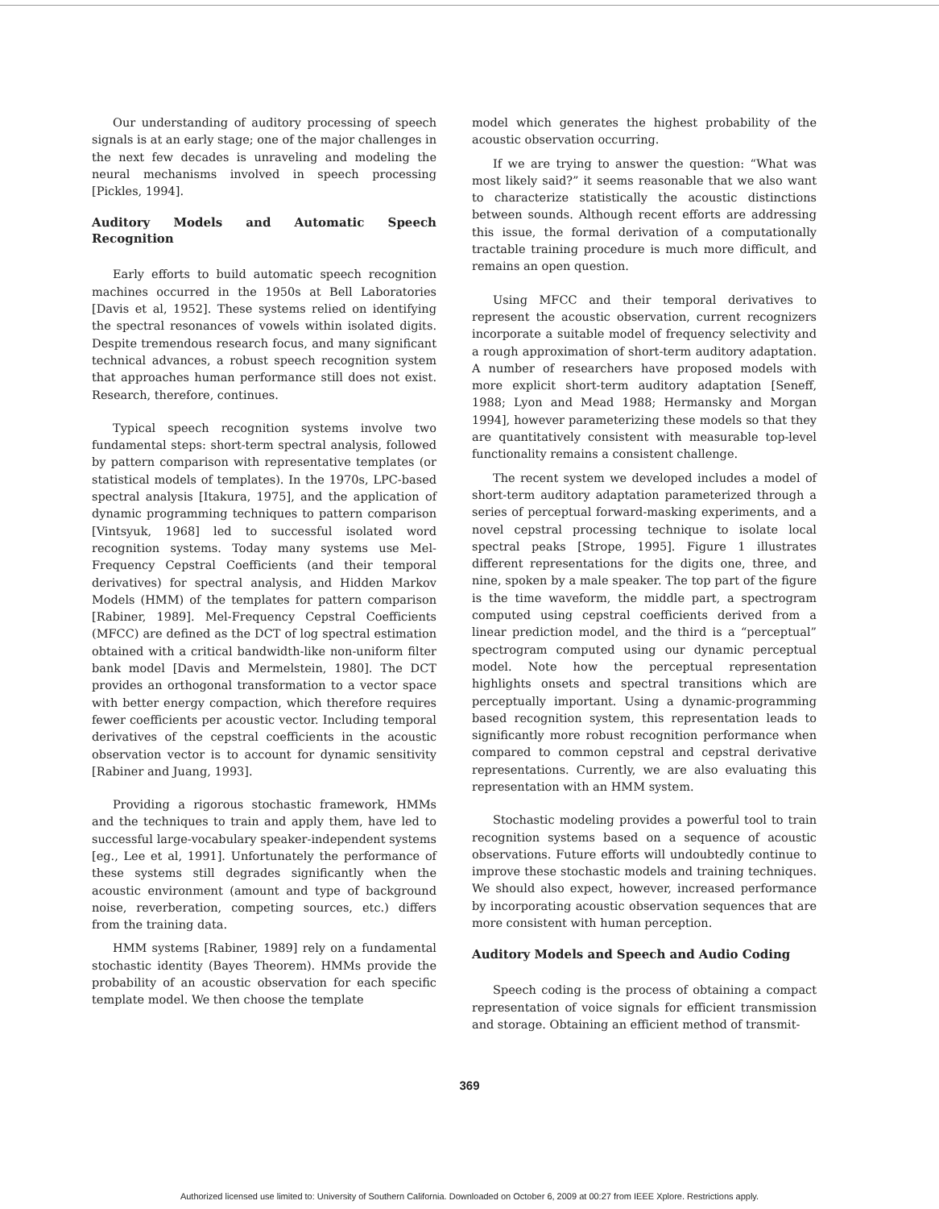Our understanding of auditory processing of speech signals is at an early stage; one of the major challenges in the next few decades is unraveling and modeling the neural mechanisms involved in speech processing [Pickles, 1994].
Auditory Models and Automatic Speech Recognition
Early efforts to build automatic speech recognition machines occurred in the 1950s at Bell Laboratories [Davis et al, 1952]. These systems relied on identifying the spectral resonances of vowels within isolated digits. Despite tremendous research focus, and many significant technical advances, a robust speech recognition system that approaches human performance still does not exist. Research, therefore, continues.
Typical speech recognition systems involve two fundamental steps: short-term spectral analysis, followed by pattern comparison with representative templates (or statistical models of templates). In the 1970s, LPC-based spectral analysis [Itakura, 1975], and the application of dynamic programming techniques to pattern comparison [Vintsyuk, 1968] led to successful isolated word recognition systems. Today many systems use Mel-Frequency Cepstral Coefficients (and their temporal derivatives) for spectral analysis, and Hidden Markov Models (HMM) of the templates for pattern comparison [Rabiner, 1989]. Mel-Frequency Cepstral Coefficients (MFCC) are defined as the DCT of log spectral estimation obtained with a critical bandwidth-like non-uniform filter bank model [Davis and Mermelstein, 1980]. The DCT provides an orthogonal transformation to a vector space with better energy compaction, which therefore requires fewer coefficients per acoustic vector. Including temporal derivatives of the cepstral coefficients in the acoustic observation vector is to account for dynamic sensitivity [Rabiner and Juang, 1993].
Providing a rigorous stochastic framework, HMMs and the techniques to train and apply them, have led to successful large-vocabulary speaker-independent systems [eg., Lee et al, 1991]. Unfortunately the performance of these systems still degrades significantly when the acoustic environment (amount and type of background noise, reverberation, competing sources, etc.) differs from the training data.
HMM systems [Rabiner, 1989] rely on a fundamental stochastic identity (Bayes Theorem). HMMs provide the probability of an acoustic observation for each specific template model. We then choose the template
model which generates the highest probability of the acoustic observation occurring.
If we are trying to answer the question: “What was most likely said?” it seems reasonable that we also want to characterize statistically the acoustic distinctions between sounds. Although recent efforts are addressing this issue, the formal derivation of a computationally tractable training procedure is much more difficult, and remains an open question.
Using MFCC and their temporal derivatives to represent the acoustic observation, current recognizers incorporate a suitable model of frequency selectivity and a rough approximation of short-term auditory adaptation. A number of researchers have proposed models with more explicit short-term auditory adaptation [Seneff, 1988; Lyon and Mead 1988; Hermansky and Morgan 1994], however parameterizing these models so that they are quantitatively consistent with measurable top-level functionality remains a consistent challenge.
The recent system we developed includes a model of short-term auditory adaptation parameterized through a series of perceptual forward-masking experiments, and a novel cepstral processing technique to isolate local spectral peaks [Strope, 1995]. Figure 1 illustrates different representations for the digits one, three, and nine, spoken by a male speaker. The top part of the figure is the time waveform, the middle part, a spectrogram computed using cepstral coefficients derived from a linear prediction model, and the third is a “perceptual” spectrogram computed using our dynamic perceptual model. Note how the perceptual representation highlights onsets and spectral transitions which are perceptually important. Using a dynamic-programming based recognition system, this representation leads to significantly more robust recognition performance when compared to common cepstral and cepstral derivative representations. Currently, we are also evaluating this representation with an HMM system.
Stochastic modeling provides a powerful tool to train recognition systems based on a sequence of acoustic observations. Future efforts will undoubtedly continue to improve these stochastic models and training techniques. We should also expect, however, increased performance by incorporating acoustic observation sequences that are more consistent with human perception.
Auditory Models and Speech and Audio Coding
Speech coding is the process of obtaining a compact representation of voice signals for efficient transmission and storage. Obtaining an efficient method of transmit-
369
Authorized licensed use limited to: University of Southern California. Downloaded on October 6, 2009 at 00:27 from IEEE Xplore. Restrictions apply.